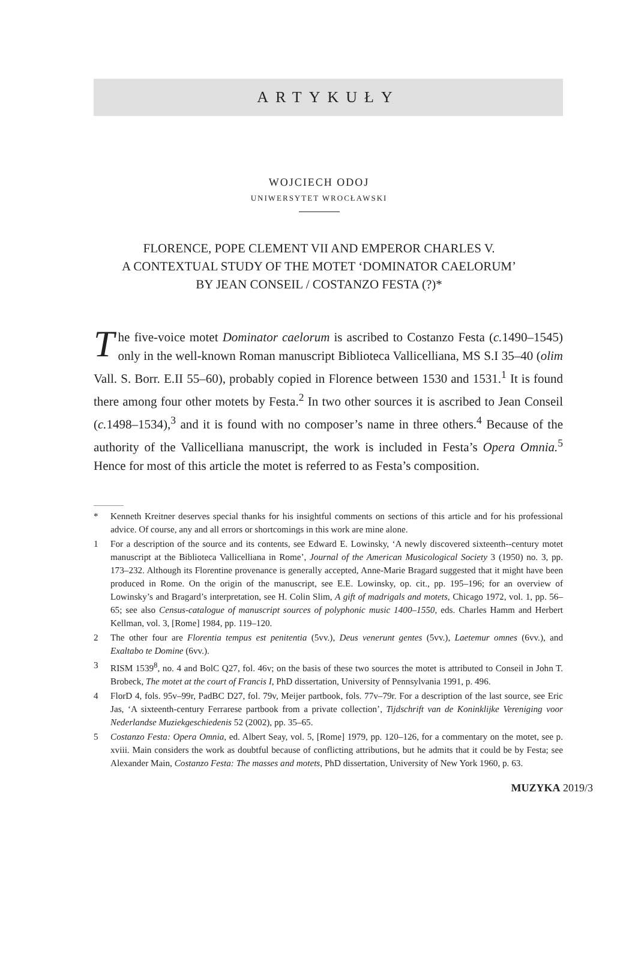ARTYKUŁY
WOJCIECH ODOJ
UNIWERSYTET WROCŁAWSKI
FLORENCE, POPE CLEMENT VII AND EMPEROR CHARLES V.
A CONTEXTUAL STUDY OF THE MOTET ‘DOMINATOR CAELORUM’
BY JEAN CONSEIL / COSTANZO FESTA (?)*
The five-voice motet Dominator caelorum is ascribed to Costanzo Festa (c. 1490–1545) only in the well-known Roman manuscript Biblioteca Vallicelliana, MS S.I 35–40 (olim Vall. S. Borr. E.II 55–60), probably copied in Florence between 1530 and 1531.<sup>1</sup> It is found there among four other motets by Festa.<sup>2</sup> In two other sources it is ascribed to Jean Conseil (c. 1498–1534),<sup>3</sup> and it is found with no composer’s name in three others.<sup>4</sup> Because of the authority of the Vallicelliana manuscript, the work is included in Festa’s Opera Omnia.<sup>5</sup> Hence for most of this article the motet is referred to as Festa’s composition.
* Kenneth Kreitner deserves special thanks for his insightful comments on sections of this article and for his professional advice. Of course, any and all errors or shortcomings in this work are mine alone.
1 For a description of the source and its contents, see Edward E. Lowinsky, ‘A newly discovered sixteenth--century motet manuscript at the Biblioteca Vallicelliana in Rome’, Journal of the American Musicological Society 3 (1950) no. 3, pp. 173–232. Although its Florentine provenance is generally accepted, Anne-Marie Bragard suggested that it might have been produced in Rome. On the origin of the manuscript, see E.E. Lowinsky, op. cit., pp. 195–196; for an overview of Lowinsky’s and Bragard’s interpretation, see H. Colin Slim, A gift of madrigals and motets, Chicago 1972, vol. 1, pp. 56–65; see also Census-catalogue of manuscript sources of polyphonic music 1400–1550, eds. Charles Hamm and Herbert Kellman, vol. 3, [Rome] 1984, pp. 119–120.
2 The other four are Florentia tempus est penitentia (5vv.), Deus venerunt gentes (5vv.), Laetemur omnes (6vv.), and Exaltabo te Domine (6vv.).
3 RISM 1539<sup>8</sup>, no. 4 and BolC Q27, fol. 46v; on the basis of these two sources the motet is attributed to Conseil in John T. Brobeck, The motet at the court of Francis I, PhD dissertation, University of Pennsylvania 1991, p. 496.
4 FlorD 4, fols. 95v–99r, PadBC D27, fol. 79v, Meijer partbook, fols. 77v–79r. For a description of the last source, see Eric Jas, ‘A sixteenth-century Ferrarese partbook from a private collection’, Tijdschrift van de Koninklijke Vereniging voor Nederlandse Muziekgeschiedenis 52 (2002), pp. 35–65.
5 Costanzo Festa: Opera Omnia, ed. Albert Seay, vol. 5, [Rome] 1979, pp. 120–126, for a commentary on the motet, see p. xviii. Main considers the work as doubtful because of conflicting attributions, but he admits that it could be by Festa; see Alexander Main, Costanzo Festa: The masses and motets, PhD dissertation, University of New York 1960, p. 63.
MUZYKA 2019/3